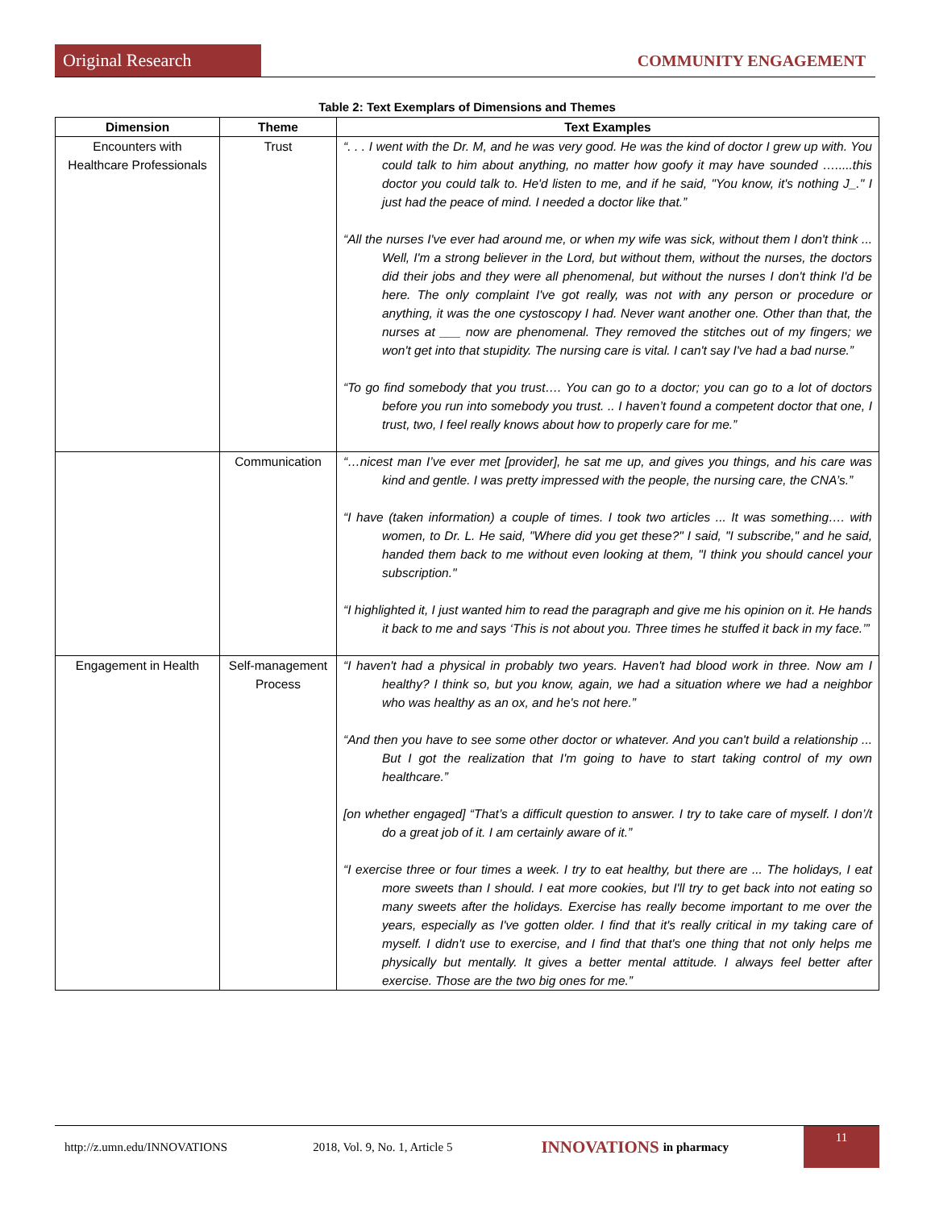Original Research COMMUNITY ENGAGEMENT
Table 2: Text Exemplars of Dimensions and Themes
| Dimension | Theme | Text Examples |
| --- | --- | --- |
| Encounters with Healthcare Professionals | Trust | “. . . I went with the Dr. M, and he was very good. He was the kind of doctor I grew up with. You could talk to him about anything, no matter how goofy it may have sounded ….....this doctor you could talk to. He'd listen to me, and if he said, "You know, it's nothing J_." I just had the peace of mind. I needed a doctor like that.” “All the nurses I've ever had around me, or when my wife was sick, without them I don't think ... Well, I'm a strong believer in the Lord, but without them, without the nurses, the doctors did their jobs and they were all phenomenal, but without the nurses I don't think I'd be here. The only complaint I've got really, was not with any person or procedure or anything, it was the one cystoscopy I had. Never want another one. Other than that, the nurses at ___ now are phenomenal. They removed the stitches out of my fingers; we won't get into that stupidity. The nursing care is vital. I can't say I've had a bad nurse.” “To go find somebody that you trust…. You can go to a doctor; you can go to a lot of doctors before you run into somebody you trust. .. I haven’t found a competent doctor that one, I trust, two, I feel really knows about how to properly care for me.” |
| | Communication | “…nicest man I’ve ever met [provider], he sat me up, and gives you things, and his care was kind and gentle. I was pretty impressed with the people, the nursing care, the CNA’s.” “I have (taken information) a couple of times. I took two articles ... It was something…. with women, to Dr. L. He said, "Where did you get these?" I said, "I subscribe," and he said, handed them back to me without even looking at them, "I think you should cancel your subscription." “I highlighted it, I just wanted him to read the paragraph and give me his opinion on it. He hands it back to me and says ‘This is not about you. Three times he stuffed it back in my face.’” |
| Engagement in Health | Self-management Process | “I haven't had a physical in probably two years. Haven't had blood work in three. Now am I healthy? I think so, but you know, again, we had a situation where we had a neighbor who was healthy as an ox, and he's not here.” “And then you have to see some other doctor or whatever. And you can't build a relationship ... But I got the realization that I'm going to have to start taking control of my own healthcare.” [on whether engaged] “That’s a difficult question to answer. I try to take care of myself. I don’/t do a great job of it. I am certainly aware of it.” “I exercise three or four times a week. I try to eat healthy, but there are ... The holidays, I eat more sweets than I should. I eat more cookies, but I'll try to get back into not eating so many sweets after the holidays. Exercise has really become important to me over the years, especially as I've gotten older. I find that it's really critical in my taking care of myself. I didn't use to exercise, and I find that that's one thing that not only helps me physically but mentally. It gives a better mental attitude. I always feel better after exercise. Those are the two big ones for me.” |
http://z.umn.edu/INNOVATIONS 2018, Vol. 9, No. 1, Article 5 INNOVATIONS in pharmacy 11